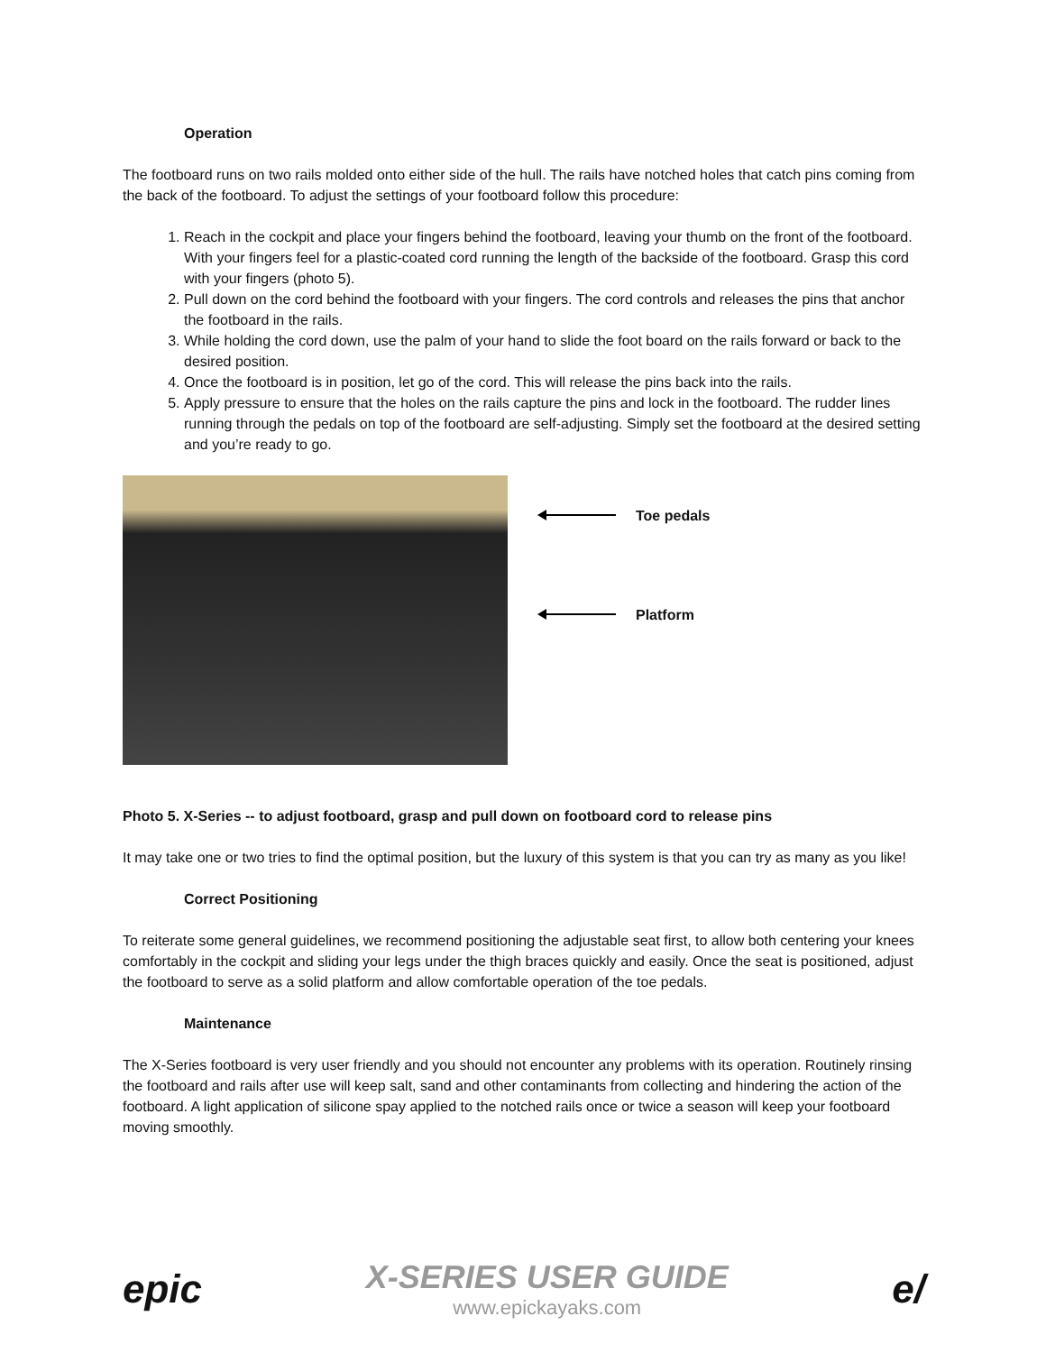Operation
The footboard runs on two rails molded onto either side of the hull. The rails have notched holes that catch pins coming from the back of the footboard. To adjust the settings of your footboard follow this procedure:
1. Reach in the cockpit and place your fingers behind the footboard, leaving your thumb on the front of the footboard. With your fingers feel for a plastic-coated cord running the length of the backside of the footboard. Grasp this cord with your fingers (photo 5).
2. Pull down on the cord behind the footboard with your fingers. The cord controls and releases the pins that anchor the footboard in the rails.
3. While holding the cord down, use the palm of your hand to slide the foot board on the rails forward or back to the desired position.
4. Once the footboard is in position, let go of the cord. This will release the pins back into the rails.
5. Apply pressure to ensure that the holes on the rails capture the pins and lock in the footboard. The rudder lines running through the pedals on top of the footboard are self-adjusting. Simply set the footboard at the desired setting and you’re ready to go.
Toe pedals
Platform
Photo 5. X-Series -- to adjust footboard, grasp and pull down on footboard cord to release pins
It may take one or two tries to find the optimal position, but the luxury of this system is that you can try as many as you like!
Correct Positioning
To reiterate some general guidelines, we recommend positioning the adjustable seat first, to allow both centering your knees comfortably in the cockpit and sliding your legs under the thigh braces quickly and easily. Once the seat is positioned, adjust the footboard to serve as a solid platform and allow comfortable operation of the toe pedals.
Maintenance
The X-Series footboard is very user friendly and you should not encounter any problems with its operation. Routinely rinsing the footboard and rails after use will keep salt, sand and other contaminants from collecting and hindering the action of the footboard. A light application of silicone spay applied to the notched rails once or twice a season will keep your footboard moving smoothly.
epic
X-SERIES USER GUIDE
www.epickayaks.com
e/